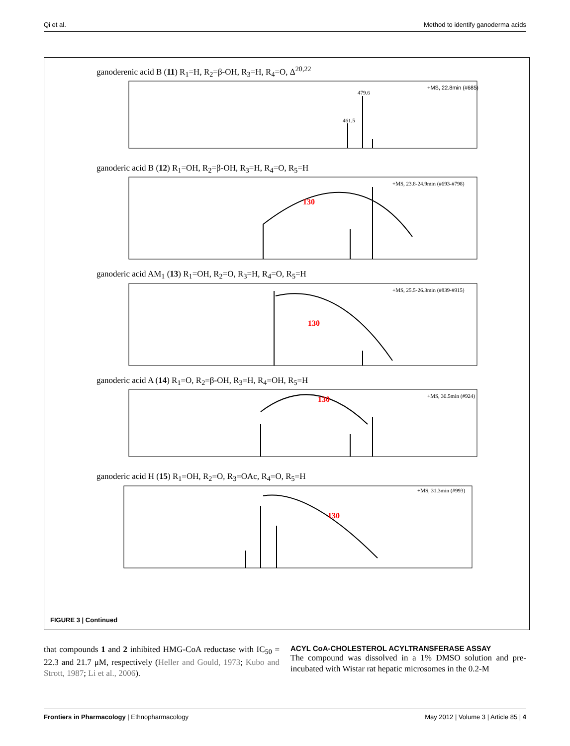Qi et al. Method to identify ganoderma acids
ganoderenic acid B (11) R<sub>1</sub>=H, R<sub>2</sub>=β-OH, R<sub>3</sub>=H, R<sub>4</sub>=O, Δ<sup>20,22</sup>
+MS, 22.8min (#685)
479.6
461.5
ganoderic acid B (12) R<sub>1</sub>=OH, R<sub>2</sub>=β-OH, R<sub>3</sub>=H, R<sub>4</sub>=O, R<sub>5</sub>=H
130
+MS, 23.8-24.9min (#693-#798)
ganoderic acid AM<sub>1</sub> (13) R<sub>1</sub>=OH, R<sub>2</sub>=O, R<sub>3</sub>=H, R<sub>4</sub>=O, R<sub>5</sub>=H
130
+MS, 25.5-26.3min (#839-#915)
ganoderic acid A (14) R<sub>1</sub>=O, R<sub>2</sub>=β-OH, R<sub>3</sub>=H, R<sub>4</sub>=OH, R<sub>5</sub>=H
130
+MS, 30.5min (#924)
ganoderic acid H (15) R<sub>1</sub>=OH, R<sub>2</sub>=O, R<sub>3</sub>=OAc, R<sub>4</sub>=O, R<sub>5</sub>=H
130
+MS, 31.3min (#993)
FIGURE 3 | Continued
that compounds 1 and 2 inhibited HMG-CoA reductase with IC<sub>50</sub> = 22.3 and 21.7 μM, respectively (Heller and Gould, 1973; Kubo and Strott, 1987; Li et al., 2006).
ACYL CoA-CHOLESTEROL ACYLTRANSFERASE ASSAY
The compound was dissolved in a 1% DMSO solution and pre-incubated with Wistar rat hepatic microsomes in the 0.2-M
Frontiers in Pharmacology | Ethnopharmacology May 2012 | Volume 3 | Article 85 | 4